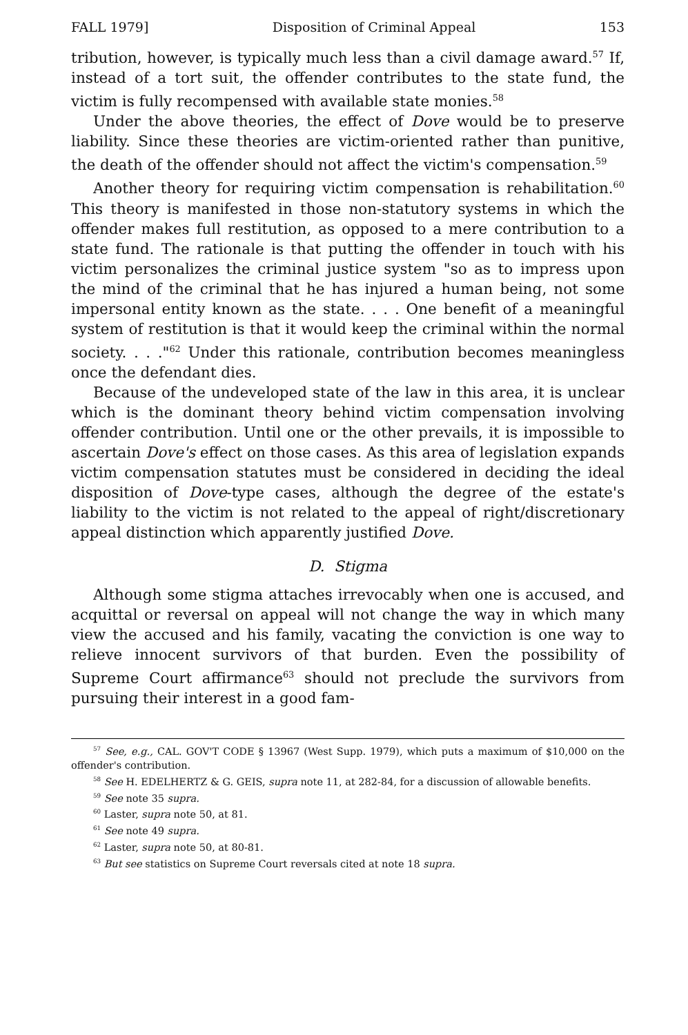FALL 1979] Disposition of Criminal Appeal 153
tribution, however, is typically much less than a civil damage award.<sup>57</sup> If, instead of a tort suit, the offender contributes to the state fund, the victim is fully recompensed with available state monies.<sup>58</sup>
Under the above theories, the effect of Dove would be to preserve liability. Since these theories are victim-oriented rather than punitive, the death of the offender should not affect the victim's compensation.<sup>59</sup>
Another theory for requiring victim compensation is rehabilitation.<sup>60</sup> This theory is manifested in those non-statutory systems in which the offender makes full restitution, as opposed to a mere contribution to a state fund. The rationale is that putting the offender in touch with his victim personalizes the criminal justice system "so as to impress upon the mind of the criminal that he has injured a human being, not some impersonal entity known as the state. . . . One benefit of a meaningful system of restitution is that it would keep the criminal within the normal society. . . ."<sup>62</sup> Under this rationale, contribution becomes meaningless once the defendant dies.
Because of the undeveloped state of the law in this area, it is unclear which is the dominant theory behind victim compensation involving offender contribution. Until one or the other prevails, it is impossible to ascertain Dove's effect on those cases. As this area of legislation expands victim compensation statutes must be considered in deciding the ideal disposition of Dove-type cases, although the degree of the estate's liability to the victim is not related to the appeal of right/discretionary appeal distinction which apparently justified Dove.
D. Stigma
Although some stigma attaches irrevocably when one is accused, and acquittal or reversal on appeal will not change the way in which many view the accused and his family, vacating the conviction is one way to relieve innocent survivors of that burden. Even the possibility of Supreme Court affirmance<sup>63</sup> should not preclude the survivors from pursuing their interest in a good fam-
<sup>57</sup> See, e.g., CAL. GOV'T CODE § 13967 (West Supp. 1979), which puts a maximum of $10,000 on the offender's contribution.
<sup>58</sup> See H. EDELHERTZ & G. GEIS, supra note 11, at 282-84, for a discussion of allowable benefits.
<sup>59</sup> See note 35 supra.
<sup>60</sup> Laster, supra note 50, at 81.
<sup>61</sup> See note 49 supra.
<sup>62</sup> Laster, supra note 50, at 80-81.
<sup>63</sup> But see statistics on Supreme Court reversals cited at note 18 supra.